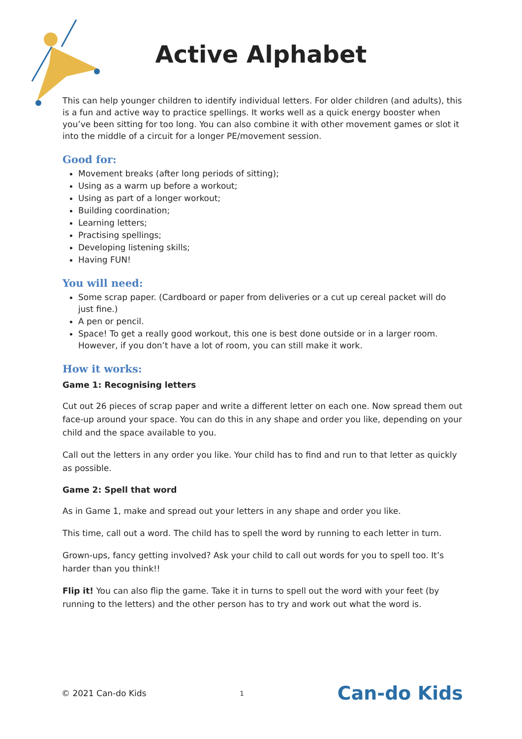Active Alphabet
This can help younger children to identify individual letters. For older children (and adults), this is a fun and active way to practice spellings. It works well as a quick energy booster when you’ve been sitting for too long. You can also combine it with other movement games or slot it into the middle of a circuit for a longer PE/movement session.
Good for:
Movement breaks (after long periods of sitting);
Using as a warm up before a workout;
Using as part of a longer workout;
Building coordination;
Learning letters;
Practising spellings;
Developing listening skills;
Having FUN!
You will need:
Some scrap paper. (Cardboard or paper from deliveries or a cut up cereal packet will do just fine.)
A pen or pencil.
Space! To get a really good workout, this one is best done outside or in a larger room. However, if you don’t have a lot of room, you can still make it work.
How it works:
Game 1: Recognising letters
Cut out 26 pieces of scrap paper and write a different letter on each one. Now spread them out face-up around your space. You can do this in any shape and order you like, depending on your child and the space available to you.
Call out the letters in any order you like. Your child has to find and run to that letter as quickly as possible.
Game 2: Spell that word
As in Game 1, make and spread out your letters in any shape and order you like.
This time, call out a word. The child has to spell the word by running to each letter in turn.
Grown-ups, fancy getting involved? Ask your child to call out words for you to spell too. It’s harder than you think!!
Flip it! You can also flip the game. Take it in turns to spell out the word with your feet (by running to the letters) and the other person has to try and work out what the word is.
© 2021 Can-do Kids 1 Can-do Kids